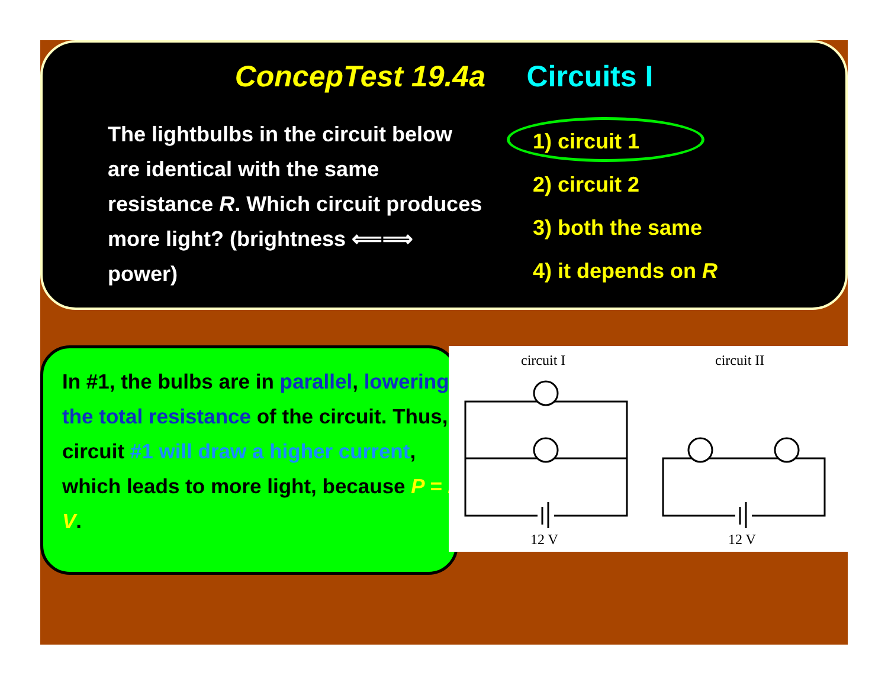ConcepTest 19.4a Circuits I
The lightbulbs in the circuit below are identical with the same resistance R. Which circuit produces more light? (brightness ⟸⟹ power)
1) circuit 1
2) circuit 2
3) both the same
4) it depends on R
In #1, the bulbs are in parallel, lowering the total resistance of the circuit. Thus, circuit #1 will draw a higher current, which leads to more light, because P = I V.
circuit I
circuit II
12 V
12 V